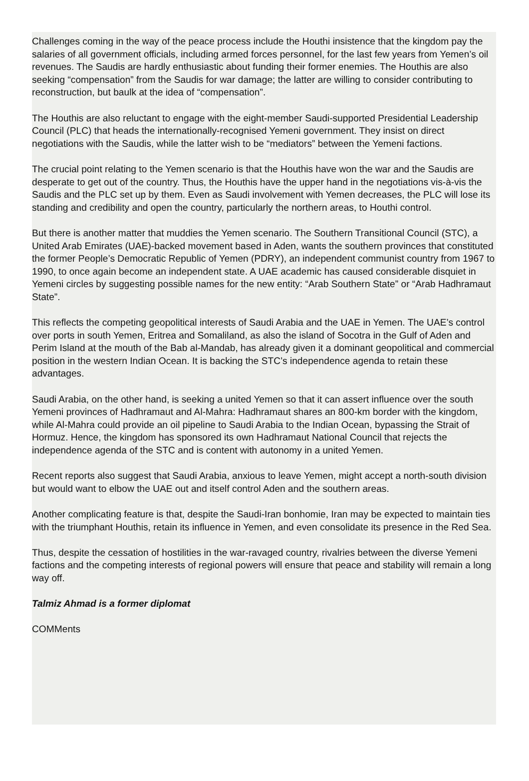Challenges coming in the way of the peace process include the Houthi insistence that the kingdom pay the salaries of all government officials, including armed forces personnel, for the last few years from Yemen’s oil revenues. The Saudis are hardly enthusiastic about funding their former enemies. The Houthis are also seeking “compensation” from the Saudis for war damage; the latter are willing to consider contributing to reconstruction, but baulk at the idea of “compensation”.
The Houthis are also reluctant to engage with the eight-member Saudi-supported Presidential Leadership Council (PLC) that heads the internationally-recognised Yemeni government. They insist on direct negotiations with the Saudis, while the latter wish to be “mediators” between the Yemeni factions.
The crucial point relating to the Yemen scenario is that the Houthis have won the war and the Saudis are desperate to get out of the country. Thus, the Houthis have the upper hand in the negotiations vis-à-vis the Saudis and the PLC set up by them. Even as Saudi involvement with Yemen decreases, the PLC will lose its standing and credibility and open the country, particularly the northern areas, to Houthi control.
But there is another matter that muddies the Yemen scenario. The Southern Transitional Council (STC), a United Arab Emirates (UAE)-backed movement based in Aden, wants the southern provinces that constituted the former People’s Democratic Republic of Yemen (PDRY), an independent communist country from 1967 to 1990, to once again become an independent state. A UAE academic has caused considerable disquiet in Yemeni circles by suggesting possible names for the new entity: “Arab Southern State” or “Arab Hadhramaut State”.
This reflects the competing geopolitical interests of Saudi Arabia and the UAE in Yemen. The UAE’s control over ports in south Yemen, Eritrea and Somaliland, as also the island of Socotra in the Gulf of Aden and Perim Island at the mouth of the Bab al-Mandab, has already given it a dominant geopolitical and commercial position in the western Indian Ocean. It is backing the STC’s independence agenda to retain these advantages.
Saudi Arabia, on the other hand, is seeking a united Yemen so that it can assert influence over the south Yemeni provinces of Hadhramaut and Al-Mahra: Hadhramaut shares an 800-km border with the kingdom, while Al-Mahra could provide an oil pipeline to Saudi Arabia to the Indian Ocean, bypassing the Strait of Hormuz. Hence, the kingdom has sponsored its own Hadhramaut National Council that rejects the independence agenda of the STC and is content with autonomy in a united Yemen.
Recent reports also suggest that Saudi Arabia, anxious to leave Yemen, might accept a north-south division but would want to elbow the UAE out and itself control Aden and the southern areas.
Another complicating feature is that, despite the Saudi-Iran bonhomie, Iran may be expected to maintain ties with the triumphant Houthis, retain its influence in Yemen, and even consolidate its presence in the Red Sea.
Thus, despite the cessation of hostilities in the war-ravaged country, rivalries between the diverse Yemeni factions and the competing interests of regional powers will ensure that peace and stability will remain a long way off.
Talmiz Ahmad is a former diplomat
COMMents